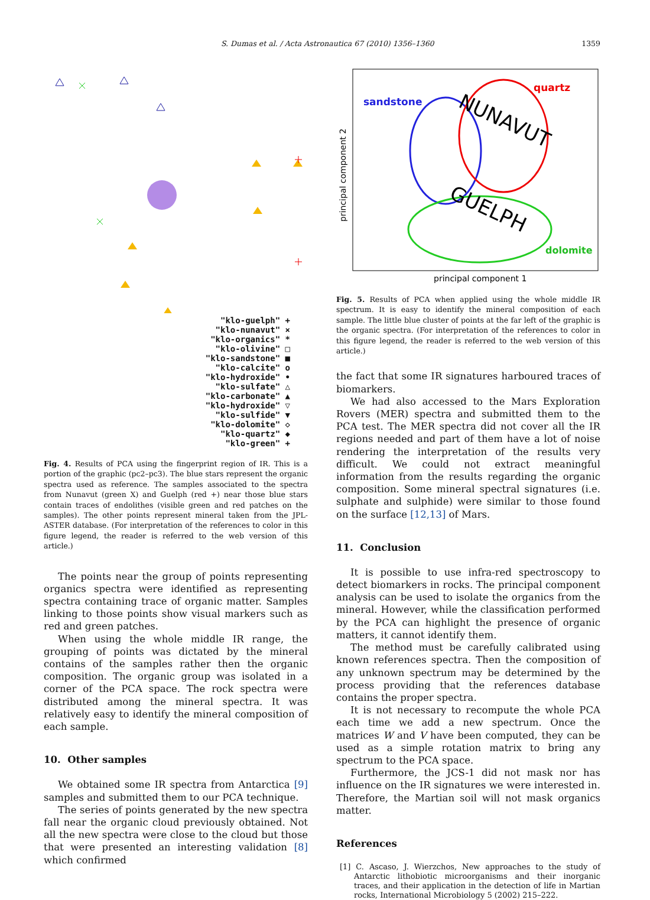S. Dumas et al. / Acta Astronautica 67 (2010) 1356–1360 1359
"klo-guelph" +
"klo-nunavut" ×
"klo-organics" *
"klo-olivine" □
"klo-sandstone" ■
"klo-calcite" o
"klo-hydroxide" •
"klo-sulfate" △
"klo-carbonate" ▲
"klo-hydroxide" ▽
"klo-sulfide" ▼
"klo-dolomite" ◇
"klo-quartz" ◆
"klo-green" +
Fig. 4. Results of PCA using the fingerprint region of IR. This is a portion of the graphic (pc2–pc3). The blue stars represent the organic spectra used as reference. The samples associated to the spectra from Nunavut (green X) and Guelph (red +) near those blue stars contain traces of endolithes (visible green and red patches on the samples). The other points represent mineral taken from the JPL-ASTER database. (For interpretation of the references to color in this figure legend, the reader is referred to the web version of this article.)
The points near the group of points representing organics spectra were identified as representing spectra containing trace of organic matter. Samples linking to those points show visual markers such as red and green patches.
When using the whole middle IR range, the grouping of points was dictated by the mineral contains of the samples rather then the organic composition. The organic group was isolated in a corner of the PCA space. The rock spectra were distributed among the mineral spectra. It was relatively easy to identify the mineral composition of each sample.
10. Other samples
We obtained some IR spectra from Antarctica [9] samples and submitted them to our PCA technique.
The series of points generated by the new spectra fall near the organic cloud previously obtained. Not all the new spectra were close to the cloud but those that were presented an interesting validation [8] which confirmed
sandstone
quartz
dolomite
NUNAVUT
GUELPH
principal component 1
principal component 2
Fig. 5. Results of PCA when applied using the whole middle IR spectrum. It is easy to identify the mineral composition of each sample. The little blue cluster of points at the far left of the graphic is the organic spectra. (For interpretation of the references to color in this figure legend, the reader is referred to the web version of this article.)
the fact that some IR signatures harboured traces of biomarkers.
We had also accessed to the Mars Exploration Rovers (MER) spectra and submitted them to the PCA test. The MER spectra did not cover all the IR regions needed and part of them have a lot of noise rendering the interpretation of the results very difficult. We could not extract meaningful information from the results regarding the organic composition. Some mineral spectral signatures (i.e. sulphate and sulphide) were similar to those found on the surface [12,13] of Mars.
11. Conclusion
It is possible to use infra-red spectroscopy to detect biomarkers in rocks. The principal component analysis can be used to isolate the organics from the mineral. However, while the classification performed by the PCA can highlight the presence of organic matters, it cannot identify them.
The method must be carefully calibrated using known references spectra. Then the composition of any unknown spectrum may be determined by the process providing that the references database contains the proper spectra.
It is not necessary to recompute the whole PCA each time we add a new spectrum. Once the matrices W and V have been computed, they can be used as a simple rotation matrix to bring any spectrum to the PCA space.
Furthermore, the JCS-1 did not mask nor has influence on the IR signatures we were interested in. Therefore, the Martian soil will not mask organics matter.
References
[1] C. Ascaso, J. Wierzchos, New approaches to the study of Antarctic lithobiotic microorganisms and their inorganic traces, and their application in the detection of life in Martian rocks, International Microbiology 5 (2002) 215–222.